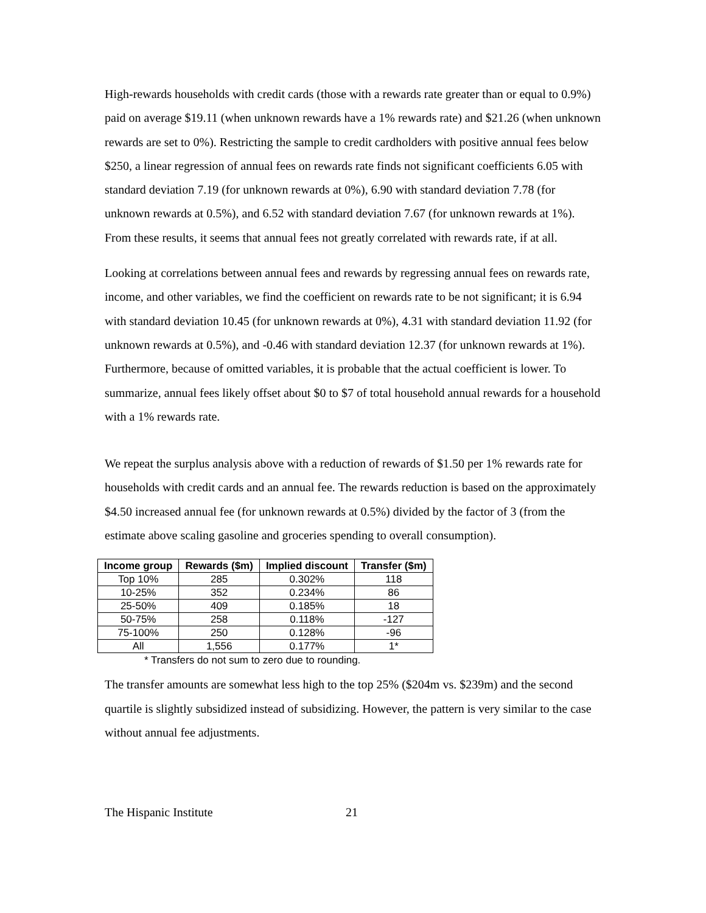High-rewards households with credit cards (those with a rewards rate greater than or equal to 0.9%) paid on average $19.11 (when unknown rewards have a 1% rewards rate) and $21.26 (when unknown rewards are set to 0%). Restricting the sample to credit cardholders with positive annual fees below $250, a linear regression of annual fees on rewards rate finds not significant coefficients 6.05 with standard deviation 7.19 (for unknown rewards at 0%), 6.90 with standard deviation 7.78 (for unknown rewards at 0.5%), and 6.52 with standard deviation 7.67 (for unknown rewards at 1%). From these results, it seems that annual fees not greatly correlated with rewards rate, if at all.
Looking at correlations between annual fees and rewards by regressing annual fees on rewards rate, income, and other variables, we find the coefficient on rewards rate to be not significant; it is 6.94 with standard deviation 10.45 (for unknown rewards at 0%), 4.31 with standard deviation 11.92 (for unknown rewards at 0.5%), and -0.46 with standard deviation 12.37 (for unknown rewards at 1%). Furthermore, because of omitted variables, it is probable that the actual coefficient is lower. To summarize, annual fees likely offset about $0 to $7 of total household annual rewards for a household with a 1% rewards rate.
We repeat the surplus analysis above with a reduction of rewards of $1.50 per 1% rewards rate for households with credit cards and an annual fee. The rewards reduction is based on the approximately $4.50 increased annual fee (for unknown rewards at 0.5%) divided by the factor of 3 (from the estimate above scaling gasoline and groceries spending to overall consumption).
| Income group | Rewards ($m) | Implied discount | Transfer ($m) |
| --- | --- | --- | --- |
| Top 10% | 285 | 0.302% | 118 |
| 10-25% | 352 | 0.234% | 86 |
| 25-50% | 409 | 0.185% | 18 |
| 50-75% | 258 | 0.118% | -127 |
| 75-100% | 250 | 0.128% | -96 |
| All | 1,556 | 0.177% | 1* |
* Transfers do not sum to zero due to rounding.
The transfer amounts are somewhat less high to the top 25% ($204m vs. $239m) and the second quartile is slightly subsidized instead of subsidizing. However, the pattern is very similar to the case without annual fee adjustments.
The Hispanic Institute 21